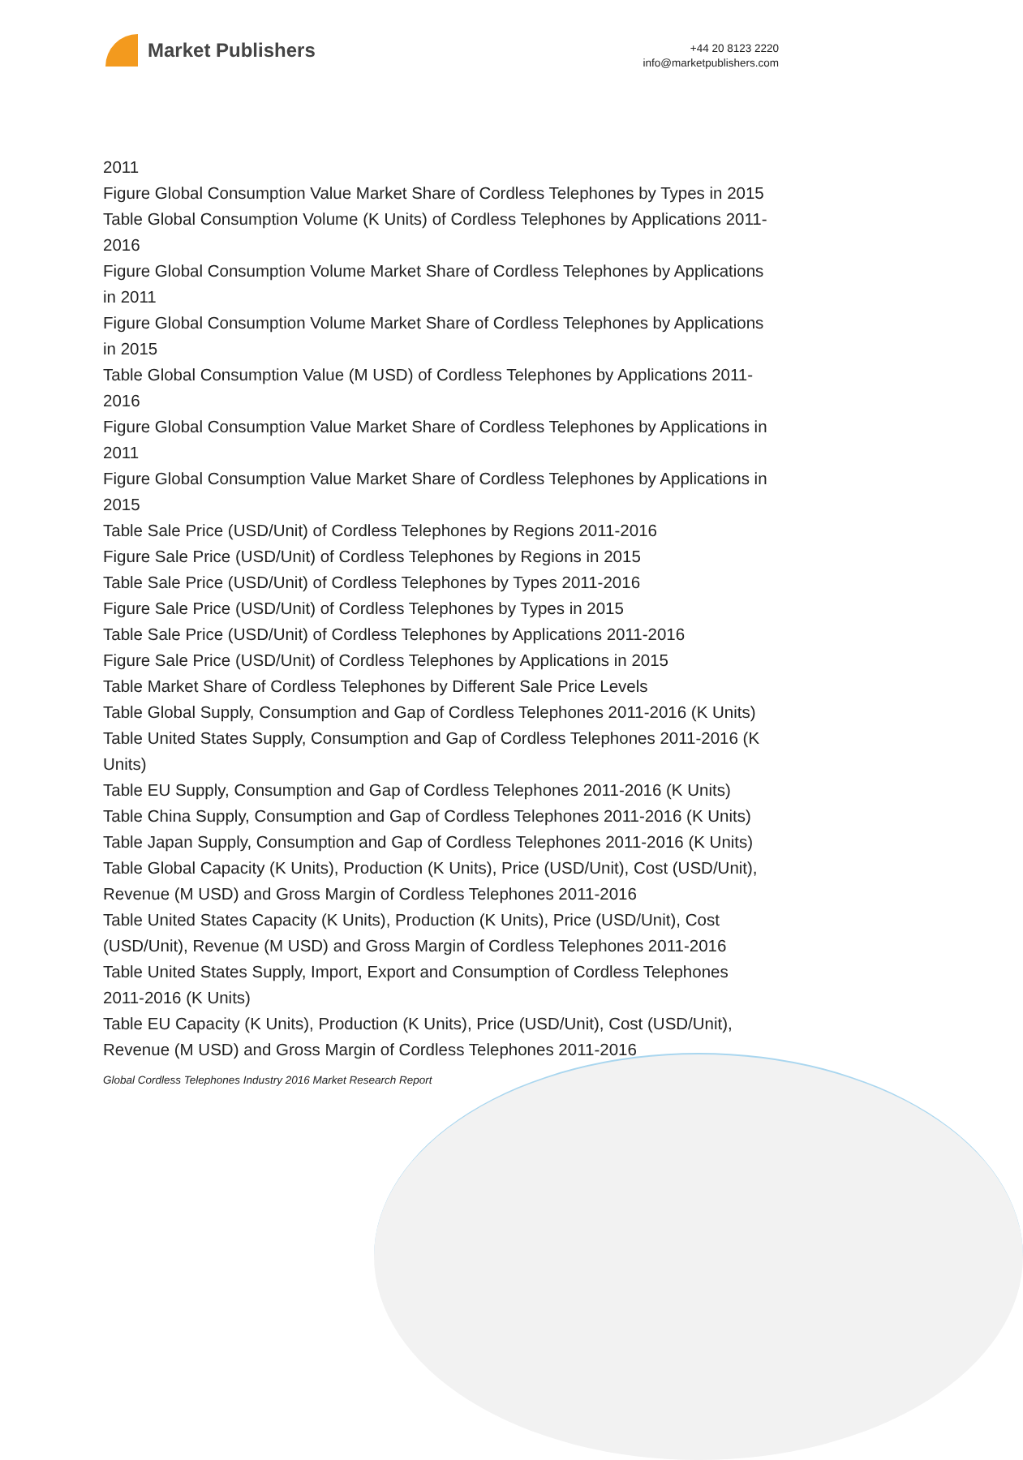Market Publishers
+44 20 8123 2220
info@marketpublishers.com
2011
Figure Global Consumption Value Market Share of Cordless Telephones by Types in 2015
Table Global Consumption Volume (K Units) of Cordless Telephones by Applications 2011-2016
Figure Global Consumption Volume Market Share of Cordless Telephones by Applications in 2011
Figure Global Consumption Volume Market Share of Cordless Telephones by Applications in 2015
Table Global Consumption Value (M USD) of Cordless Telephones by Applications 2011-2016
Figure Global Consumption Value Market Share of Cordless Telephones by Applications in 2011
Figure Global Consumption Value Market Share of Cordless Telephones by Applications in 2015
Table Sale Price (USD/Unit) of Cordless Telephones by Regions 2011-2016
Figure Sale Price (USD/Unit) of Cordless Telephones by Regions in 2015
Table Sale Price (USD/Unit) of Cordless Telephones by Types 2011-2016
Figure Sale Price (USD/Unit) of Cordless Telephones by Types in 2015
Table Sale Price (USD/Unit) of Cordless Telephones by Applications 2011-2016
Figure Sale Price (USD/Unit) of Cordless Telephones by Applications in 2015
Table Market Share of Cordless Telephones by Different Sale Price Levels
Table Global Supply, Consumption and Gap of Cordless Telephones 2011-2016 (K Units)
Table United States Supply, Consumption and Gap of Cordless Telephones 2011-2016 (K Units)
Table EU Supply, Consumption and Gap of Cordless Telephones 2011-2016 (K Units)
Table China Supply, Consumption and Gap of Cordless Telephones 2011-2016 (K Units)
Table Japan Supply, Consumption and Gap of Cordless Telephones 2011-2016 (K Units)
Table Global Capacity (K Units), Production (K Units), Price (USD/Unit), Cost (USD/Unit), Revenue (M USD) and Gross Margin of Cordless Telephones 2011-2016
Table United States Capacity (K Units), Production (K Units), Price (USD/Unit), Cost (USD/Unit), Revenue (M USD) and Gross Margin of Cordless Telephones 2011-2016
Table United States Supply, Import, Export and Consumption of Cordless Telephones 2011-2016 (K Units)
Table EU Capacity (K Units), Production (K Units), Price (USD/Unit), Cost (USD/Unit), Revenue (M USD) and Gross Margin of Cordless Telephones 2011-2016
Global Cordless Telephones Industry 2016 Market Research Report